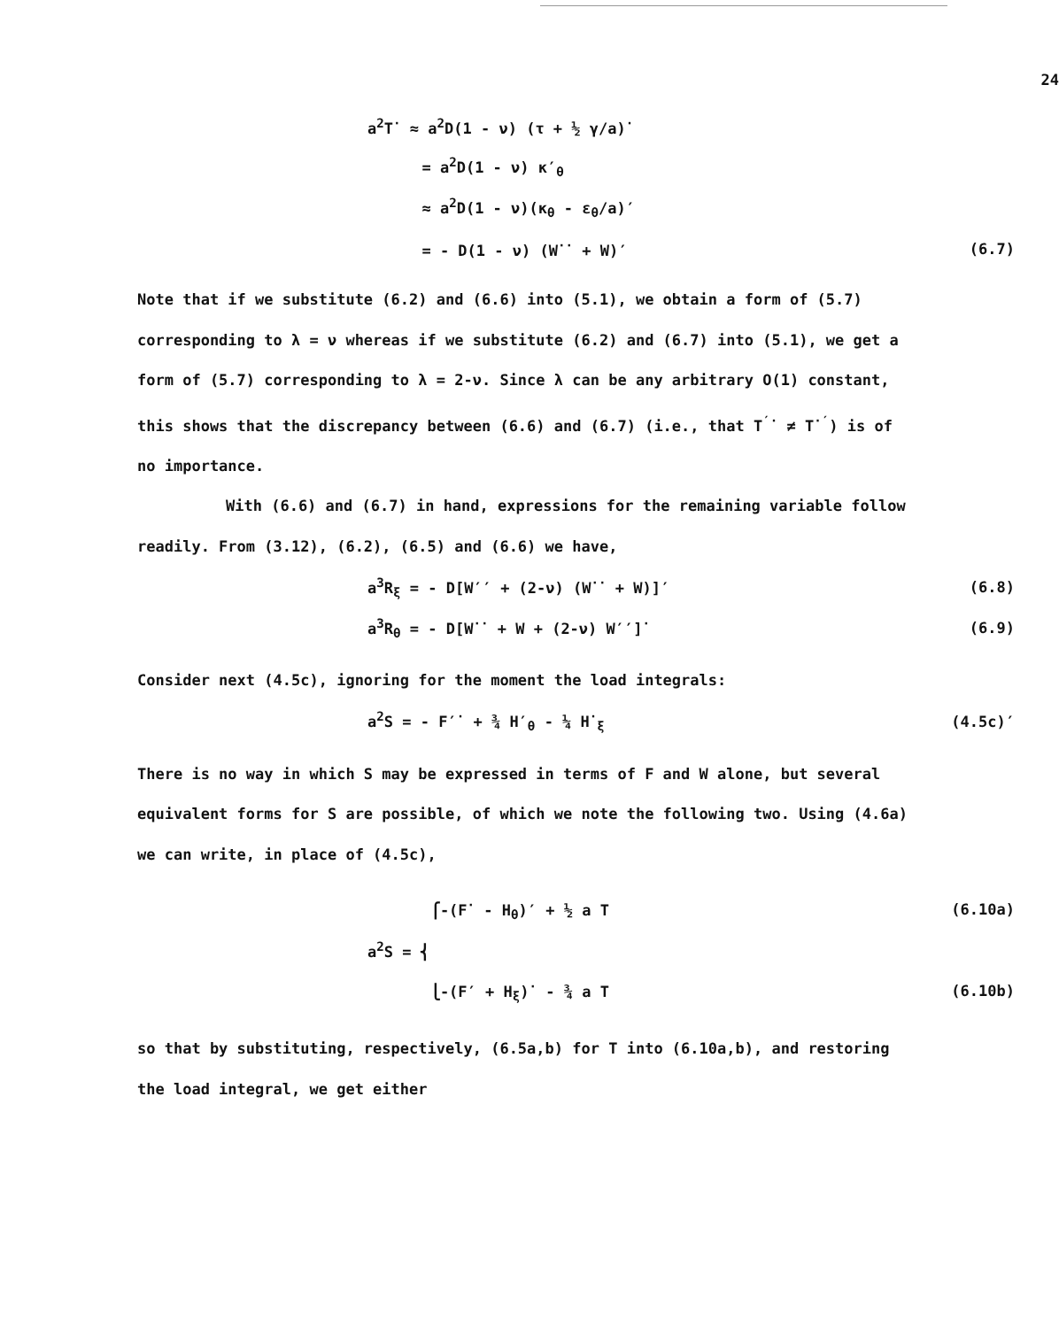24
a<sup>2</sup>T<sup>·</sup> ≈ a<sup>2</sup>D(1 - ν) (τ + ½ γ/a)<sup>·</sup>
= a<sup>2</sup>D(1 - ν) κ′<sub>θ</sub>
≈ a<sup>2</sup>D(1 - ν)(κ<sub>θ</sub> - ε<sub>θ</sub>/a)′
= - D(1 - ν) (W<sup>··</sup> + W)′ (6.7)
Note that if we substitute (6.2) and (6.6) into (5.1), we obtain a form of (5.7) corresponding to λ = ν whereas if we substitute (6.2) and (6.7) into (5.1), we get a form of (5.7) corresponding to λ = 2-ν. Since λ can be any arbitrary O(1) constant, this shows that the discrepancy between (6.6) and (6.7) (i.e., that T<sup>′·</sup> ≠ T<sup>·′</sup>) is of no importance.
With (6.6) and (6.7) in hand, expressions for the remaining variable follow readily. From (3.12), (6.2), (6.5) and (6.6) we have,
a<sup>3</sup>R<sub>ξ</sub> = - D[W′′ + (2-ν) (W<sup>··</sup> + W)]′ (6.8)
a<sup>3</sup>R<sub>θ</sub> = - D[W<sup>··</sup> + W + (2-ν) W′′]<sup>·</sup> (6.9)
Consider next (4.5c), ignoring for the moment the load integrals:
a<sup>2</sup>S = - F′<sup>·</sup> + ¾ H′<sub>θ</sub> - ¼ H<sup>·</sup><sub>ξ</sub> (4.5c)′
There is no way in which S may be expressed in terms of F and W alone, but several equivalent forms for S are possible, of which we note the following two. Using (4.6a) we can write, in place of (4.5c),
⎧-(F<sup>·</sup> - H<sub>θ</sub>)′ + ½ a T (6.10a)
a<sup>2</sup>S = ⎨
⎩-(F′ + H<sub>ξ</sub>)<sup>·</sup> - ¾ a T (6.10b)
so that by substituting, respectively, (6.5a,b) for T into (6.10a,b), and restoring the load integral, we get either